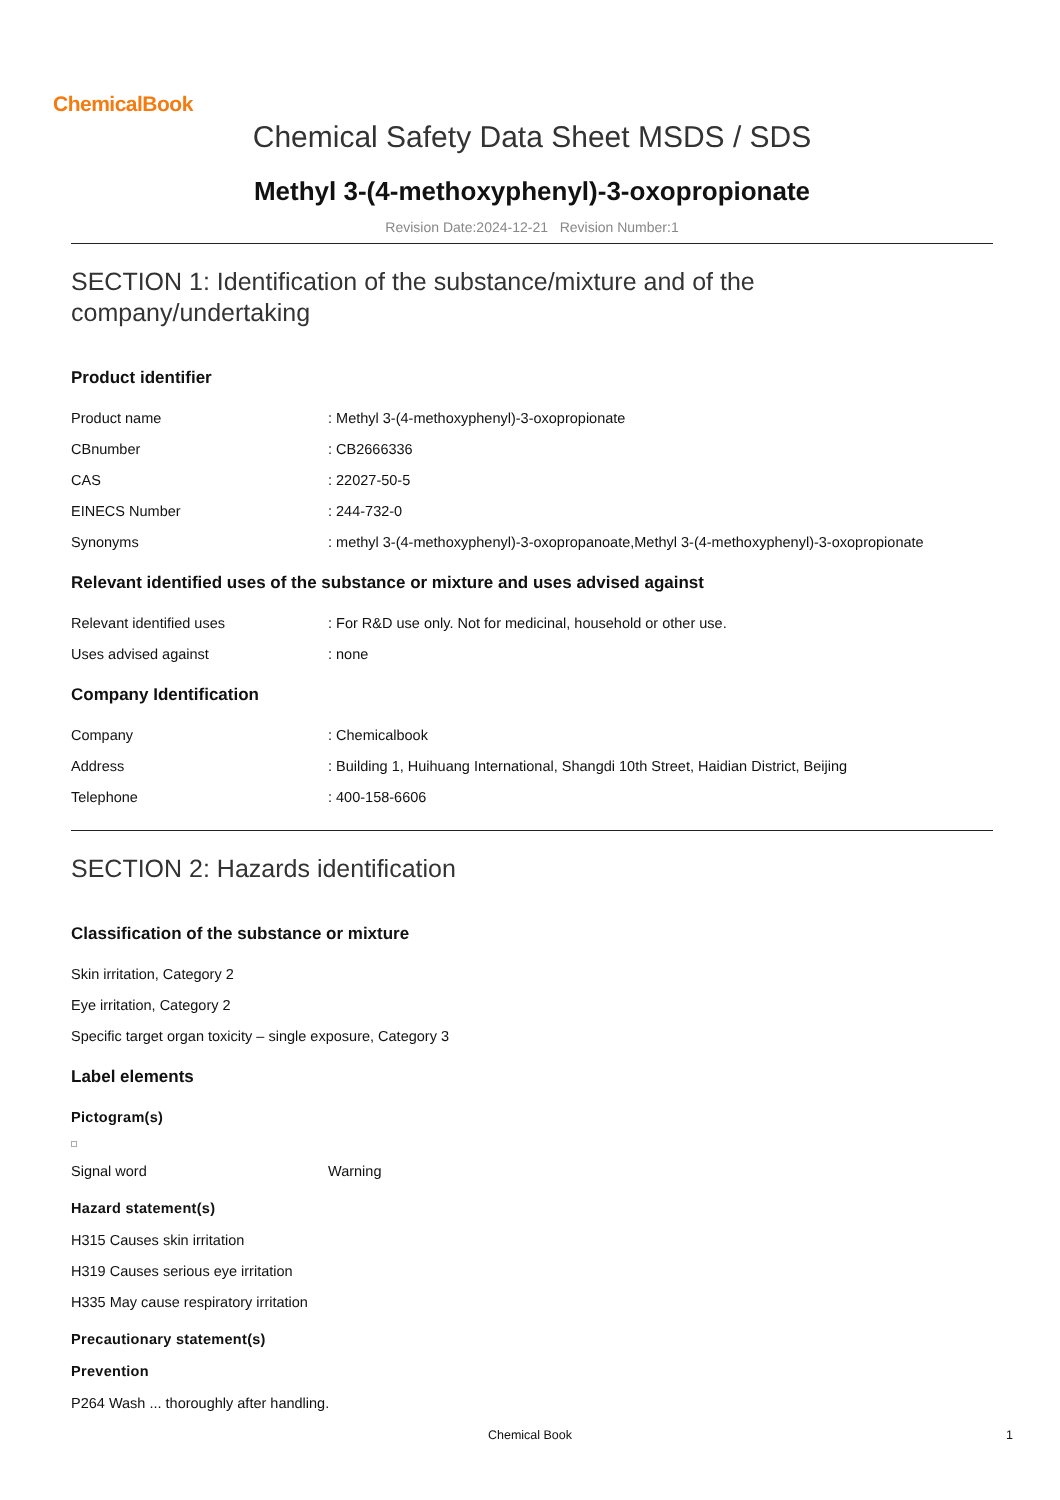ChemicalBook
Chemical Safety Data Sheet MSDS / SDS
Methyl 3-(4-methoxyphenyl)-3-oxopropionate
Revision Date:2024-12-21 Revision Number:1
SECTION 1: Identification of the substance/mixture and of the company/undertaking
Product identifier
Product name: Methyl 3-(4-methoxyphenyl)-3-oxopropionate
CBnumber: CB2666336
CAS: 22027-50-5
EINECS Number: 244-732-0
Synonyms: methyl 3-(4-methoxyphenyl)-3-oxopropanoate,Methyl 3-(4-methoxyphenyl)-3-oxopropionate
Relevant identified uses of the substance or mixture and uses advised against
Relevant identified uses: For R&D use only. Not for medicinal, household or other use.
Uses advised against: none
Company Identification
Company: Chemicalbook
Address: Building 1, Huihuang International, Shangdi 10th Street, Haidian District, Beijing
Telephone: 400-158-6606
SECTION 2: Hazards identification
Classification of the substance or mixture
Skin irritation, Category 2
Eye irritation, Category 2
Specific target organ toxicity – single exposure, Category 3
Label elements
Pictogram(s)
Signal word Warning
Hazard statement(s)
H315 Causes skin irritation
H319 Causes serious eye irritation
H335 May cause respiratory irritation
Precautionary statement(s)
Prevention
P264 Wash ... thoroughly after handling.
Chemical Book 1